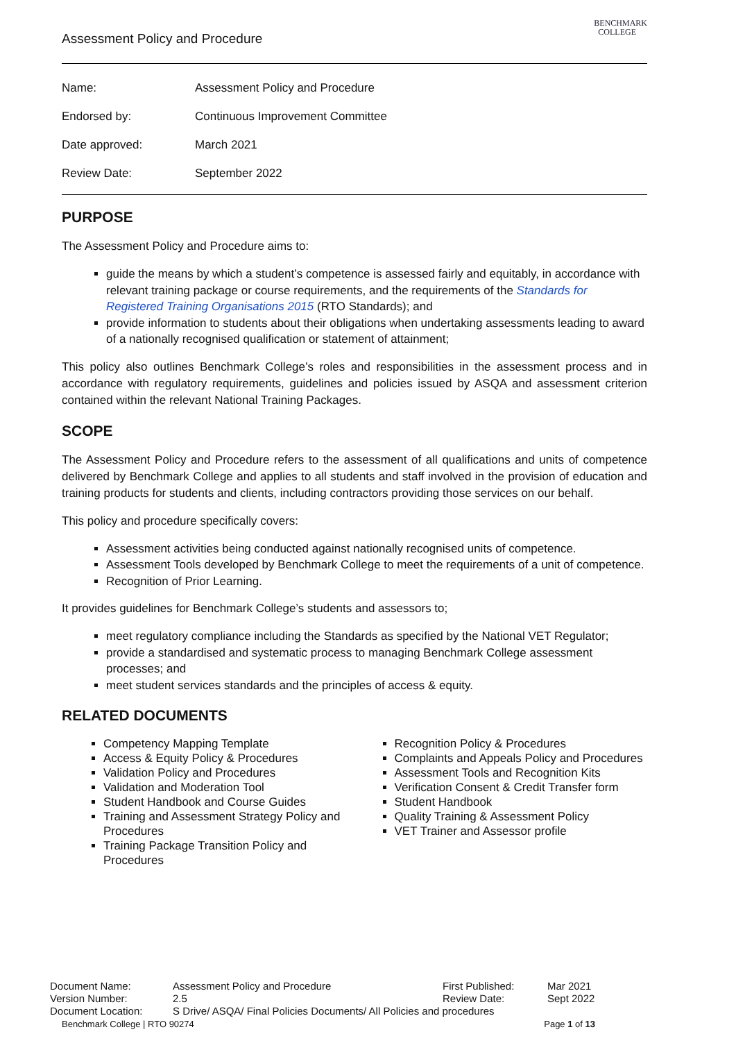Assessment Policy and Procedure
BENCHMARK
COLLEGE
| Name: | Assessment Policy and Procedure |
| Endorsed by: | Continuous Improvement Committee |
| Date approved: | March 2021 |
| Review Date: | September 2022 |
PURPOSE
The Assessment Policy and Procedure aims to:
guide the means by which a student’s competence is assessed fairly and equitably, in accordance with relevant training package or course requirements, and the requirements of the Standards for Registered Training Organisations 2015 (RTO Standards); and
provide information to students about their obligations when undertaking assessments leading to award of a nationally recognised qualification or statement of attainment;
This policy also outlines Benchmark College’s roles and responsibilities in the assessment process and in accordance with regulatory requirements, guidelines and policies issued by ASQA and assessment criterion contained within the relevant National Training Packages.
SCOPE
The Assessment Policy and Procedure refers to the assessment of all qualifications and units of competence delivered by Benchmark College and applies to all students and staff involved in the provision of education and training products for students and clients, including contractors providing those services on our behalf.
This policy and procedure specifically covers:
Assessment activities being conducted against nationally recognised units of competence.
Assessment Tools developed by Benchmark College to meet the requirements of a unit of competence.
Recognition of Prior Learning.
It provides guidelines for Benchmark College’s students and assessors to;
meet regulatory compliance including the Standards as specified by the National VET Regulator;
provide a standardised and systematic process to managing Benchmark College assessment processes; and
meet student services standards and the principles of access & equity.
RELATED DOCUMENTS
Competency Mapping Template
Access & Equity Policy & Procedures
Validation Policy and Procedures
Validation and Moderation Tool
Student Handbook and Course Guides
Training and Assessment Strategy Policy and Procedures
Training Package Transition Policy and Procedures
Recognition Policy & Procedures
Complaints and Appeals Policy and Procedures
Assessment Tools and Recognition Kits
Verification Consent & Credit Transfer form
Student Handbook
Quality Training & Assessment Policy
VET Trainer and Assessor profile
| Document Name: | Assessment Policy and Procedure | First Published: | Mar 2021 |
| Version Number: | 2.5 | Review Date: | Sept 2022 |
| Document Location: | S Drive/ ASQA/ Final Policies Documents/ All Policies and procedures | | |
Benchmark College | RTO 90274 Page 1 of 13